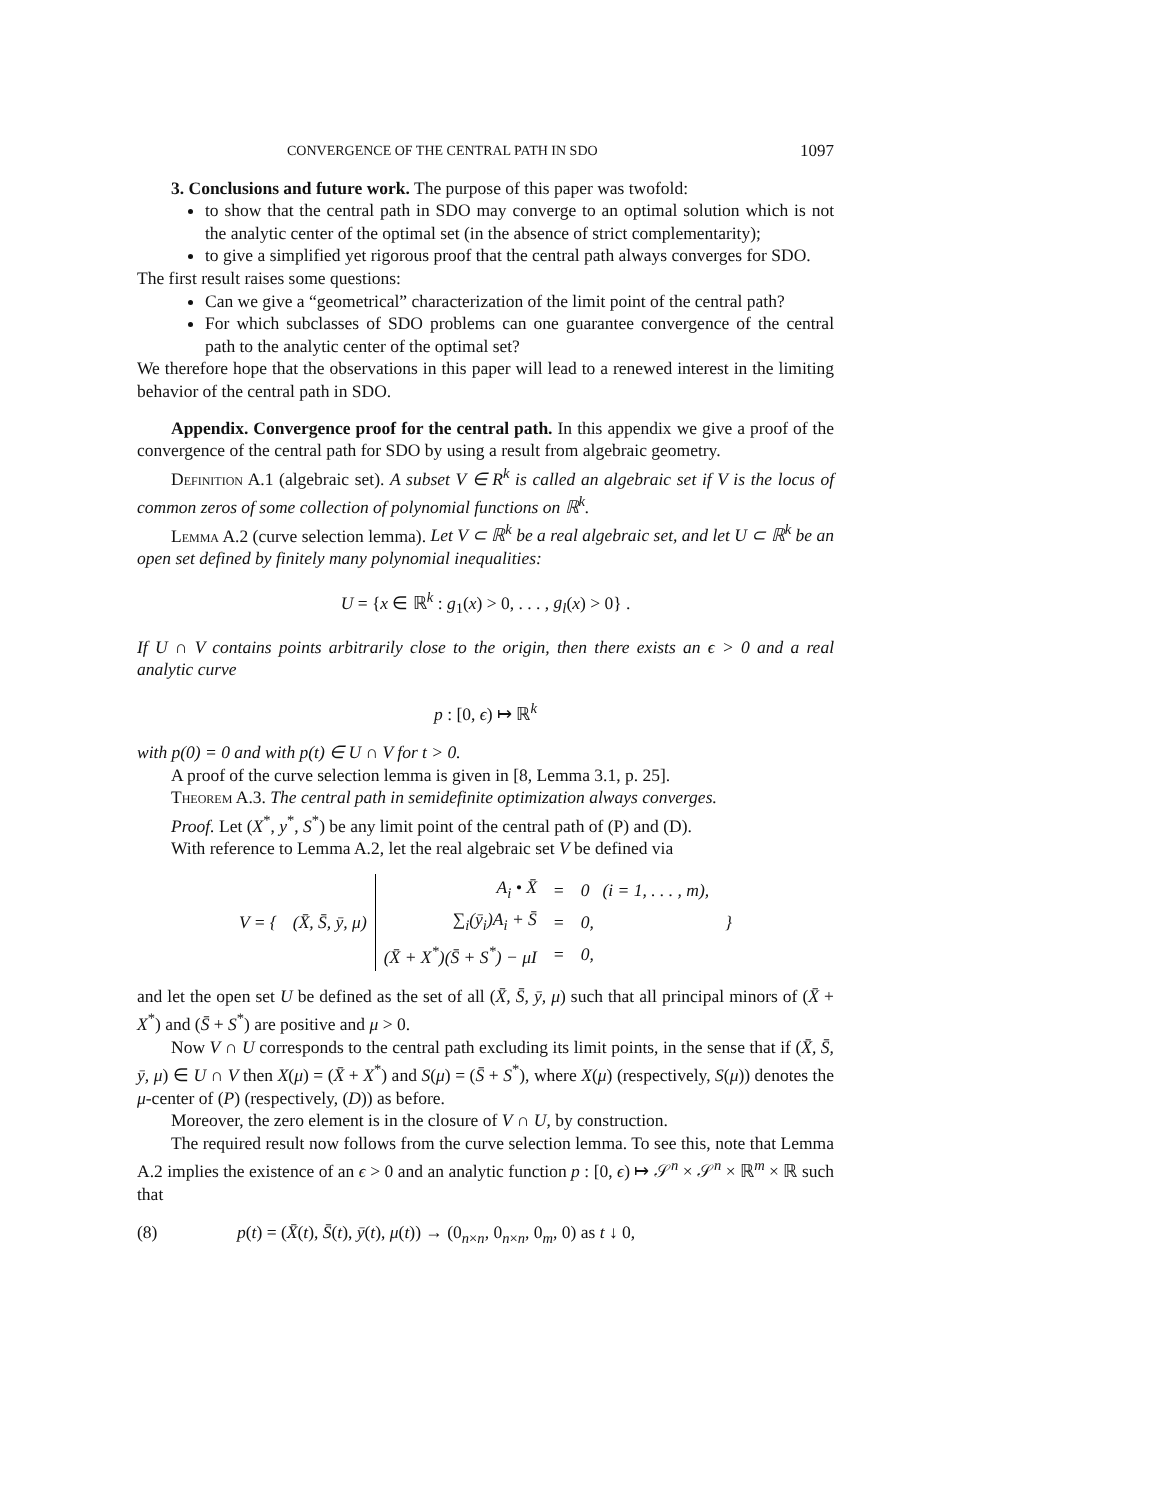CONVERGENCE OF THE CENTRAL PATH IN SDO 1097
3. Conclusions and future work. The purpose of this paper was twofold:
to show that the central path in SDO may converge to an optimal solution which is not the analytic center of the optimal set (in the absence of strict complementarity);
to give a simplified yet rigorous proof that the central path always converges for SDO.
The first result raises some questions:
Can we give a “geometrical” characterization of the limit point of the central path?
For which subclasses of SDO problems can one guarantee convergence of the central path to the analytic center of the optimal set?
We therefore hope that the observations in this paper will lead to a renewed interest in the limiting behavior of the central path in SDO.
Appendix. Convergence proof for the central path. In this appendix we give a proof of the convergence of the central path for SDO by using a result from algebraic geometry.
Definition A.1 (algebraic set). A subset V ∈ R<sup>k</sup> is called an algebraic set if V is the locus of common zeros of some collection of polynomial functions on ℝ<sup>k</sup>.
Lemma A.2 (curve selection lemma). Let V ⊂ ℝ<sup>k</sup> be a real algebraic set, and let U ⊂ ℝ<sup>k</sup> be an open set defined by finitely many polynomial inequalities:
U = {x ∈ ℝ<sup>k</sup> : g<sub>1</sub>(x) > 0, . . . , g<sub>l</sub>(x) > 0} .
If U ∩ V contains points arbitrarily close to the origin, then there exists an ϵ > 0 and a real analytic curve
p : [0, ϵ) ↦ ℝ<sup>k</sup>
with p(0) = 0 and with p(t) ∈ U ∩ V for t > 0.
A proof of the curve selection lemma is given in [8, Lemma 3.1, p. 25].
Theorem A.3. The central path in semidefinite optimization always converges.
Proof. Let (X<sup>*</sup>, y<sup>*</sup>, S<sup>*</sup>) be any limit point of the central path of (P) and (D).
With reference to Lemma A.2, let the real algebraic set V be defined via
| V = { | (X̄, S̄, ȳ, μ) | A<sub>i</sub> • X̄ | = | 0 (i = 1, . . . , m), | } |
| | | ∑<sub>i</sub>(ȳ<sub>i</sub>)A<sub>i</sub> + S̄ | = | 0, | |
| | | (X̄ + X<sup>*</sup>)(S̄ + S<sup>*</sup>) − μI | = | 0, | |
and let the open set U be defined as the set of all (X̄, S̄, ȳ, μ) such that all principal minors of (X̄ + X<sup>*</sup>) and (S̄ + S<sup>*</sup>) are positive and μ > 0.
Now V ∩ U corresponds to the central path excluding its limit points, in the sense that if (X̄, S̄, ȳ, μ) ∈ U ∩ V then X(μ) = (X̄ + X<sup>*</sup>) and S(μ) = (S̄ + S<sup>*</sup>), where X(μ) (respectively, S(μ)) denotes the μ-center of (P) (respectively, (D)) as before.
Moreover, the zero element is in the closure of V ∩ U, by construction.
The required result now follows from the curve selection lemma. To see this, note that Lemma A.2 implies the existence of an ϵ > 0 and an analytic function p : [0, ϵ) ↦ 𝒮<sup>n</sup> × 𝒮<sup>n</sup> × ℝ<sup>m</sup> × ℝ such that
(8) p(t) = (X̄(t), S̄(t), ȳ(t), μ(t)) → (0<sub>n×n</sub>, 0<sub>n×n</sub>, 0<sub>m</sub>, 0) as t ↓ 0,